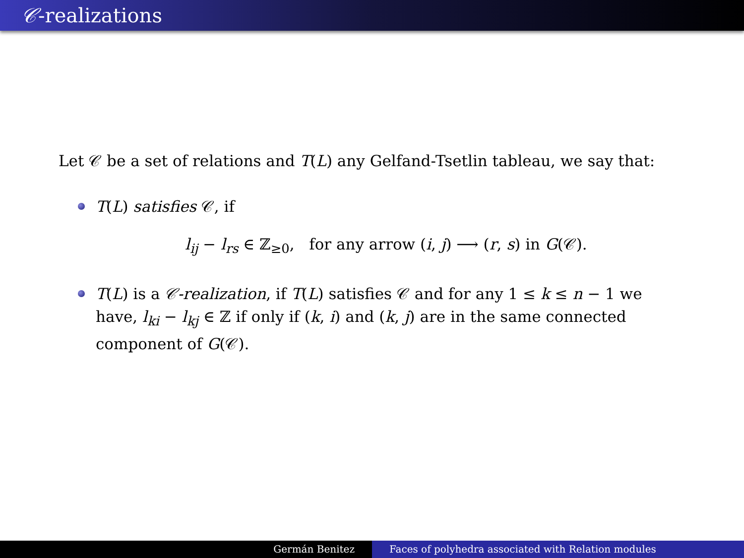𝒞-realizations
Let 𝒞 be a set of relations and T(L) any Gelfand-Tsetlin tableau, we say that:
T(L) satisfies 𝒞, if
l<sub>ij</sub> − l<sub>rs</sub> ∈ ℤ<sub>≥0</sub>, for any arrow (i, j) ⟶ (r, s) in G(𝒞).
T(L) is a 𝒞-realization, if T(L) satisfies 𝒞 and for any 1 ≤ k ≤ n − 1 we have, l<sub>ki</sub> − l<sub>kj</sub> ∈ ℤ if only if (k, i) and (k, j) are in the same connected component of G(𝒞).
Germán Benitez Faces of polyhedra associated with Relation modules